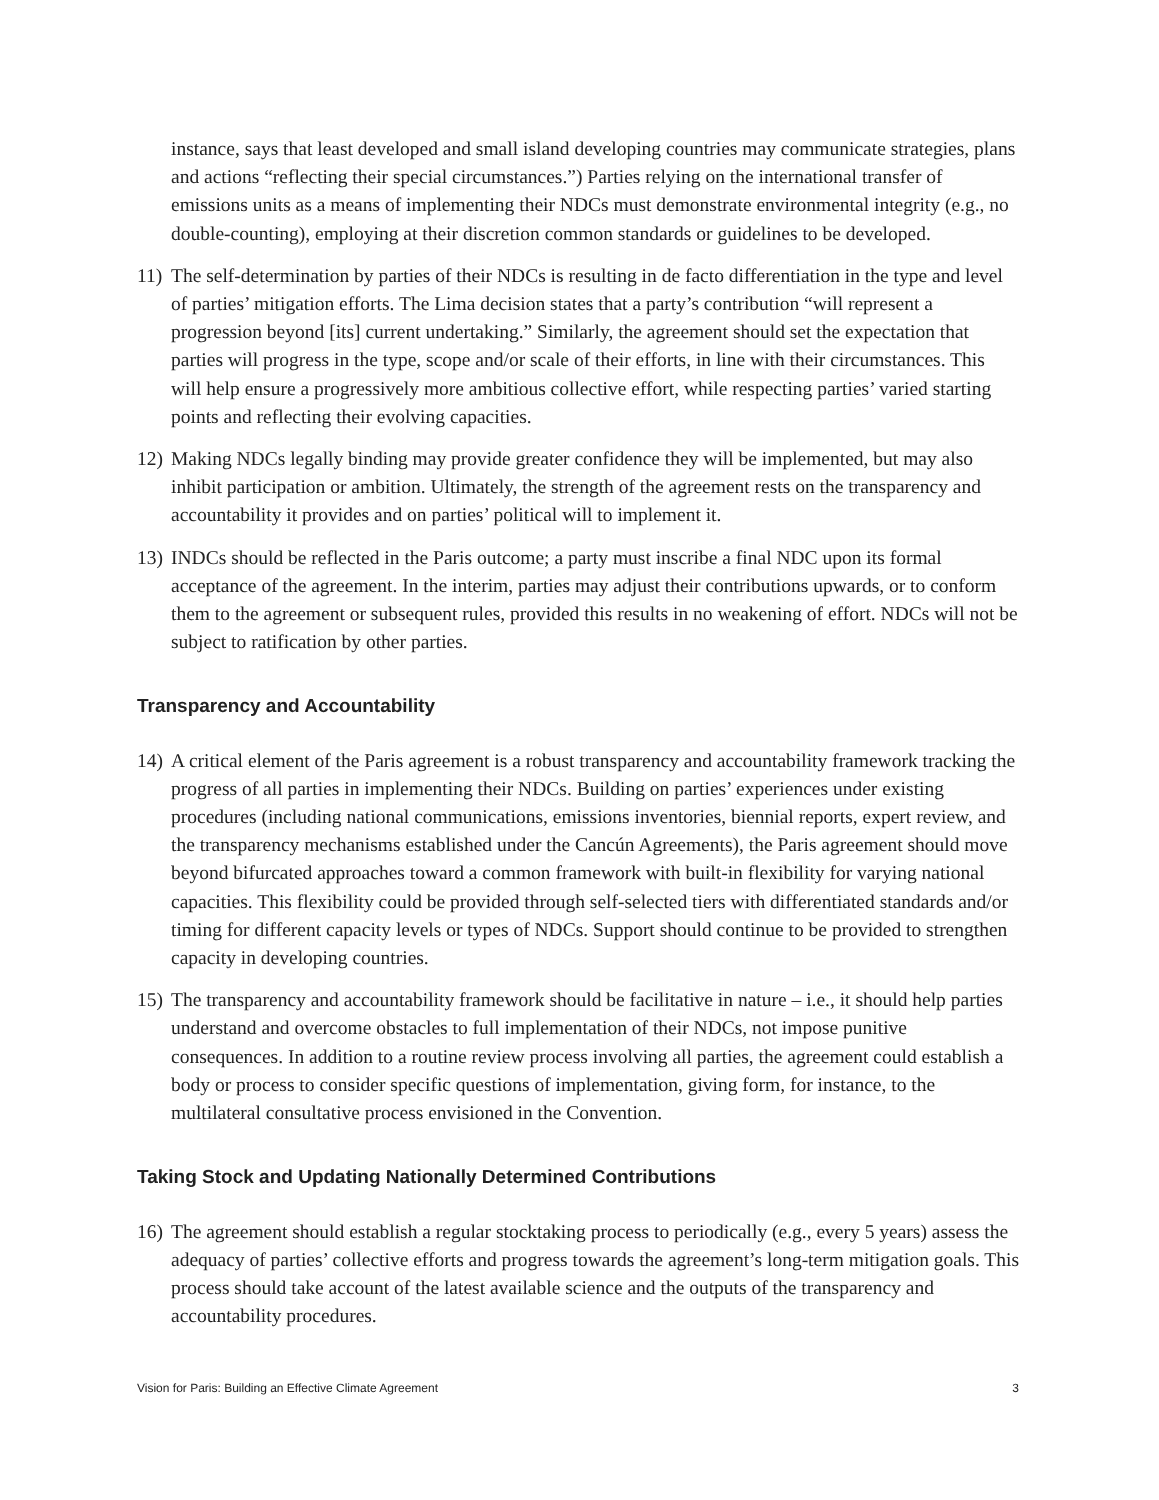instance, says that least developed and small island developing countries may communicate strategies, plans and actions “reflecting their special circumstances.”) Parties relying on the international transfer of emissions units as a means of implementing their NDCs must demonstrate environmental integrity (e.g., no double-counting), employing at their discretion common standards or guidelines to be developed.
11)
The self-determination by parties of their NDCs is resulting in de facto differentiation in the type and level of parties’ mitigation efforts. The Lima decision states that a party’s contribution “will represent a progression beyond [its] current undertaking.” Similarly, the agreement should set the expectation that parties will progress in the type, scope and/or scale of their efforts, in line with their circumstances. This will help ensure a progressively more ambitious collective effort, while respecting parties’ varied starting points and reflecting their evolving capacities.
12)
Making NDCs legally binding may provide greater confidence they will be implemented, but may also inhibit participation or ambition. Ultimately, the strength of the agreement rests on the transparency and accountability it provides and on parties’ political will to implement it.
13)
INDCs should be reflected in the Paris outcome; a party must inscribe a final NDC upon its formal acceptance of the agreement. In the interim, parties may adjust their contributions upwards, or to conform them to the agreement or subsequent rules, provided this results in no weakening of effort. NDCs will not be subject to ratification by other parties.
Transparency and Accountability
14)
A critical element of the Paris agreement is a robust transparency and accountability framework tracking the progress of all parties in implementing their NDCs. Building on parties’ experiences under existing procedures (including national communications, emissions inventories, biennial reports, expert review, and the transparency mechanisms established under the Cancún Agreements), the Paris agreement should move beyond bifurcated approaches toward a common framework with built-in flexibility for varying national capacities. This flexibility could be provided through self-selected tiers with differentiated standards and/or timing for different capacity levels or types of NDCs. Support should continue to be provided to strengthen capacity in developing countries.
15)
The transparency and accountability framework should be facilitative in nature – i.e., it should help parties understand and overcome obstacles to full implementation of their NDCs, not impose punitive consequences. In addition to a routine review process involving all parties, the agreement could establish a body or process to consider specific questions of implementation, giving form, for instance, to the multilateral consultative process envisioned in the Convention.
Taking Stock and Updating Nationally Determined Contributions
16)
The agreement should establish a regular stocktaking process to periodically (e.g., every 5 years) assess the adequacy of parties’ collective efforts and progress towards the agreement’s long-term mitigation goals. This process should take account of the latest available science and the outputs of the transparency and accountability procedures.
Vision for Paris: Building an Effective Climate Agreement 3